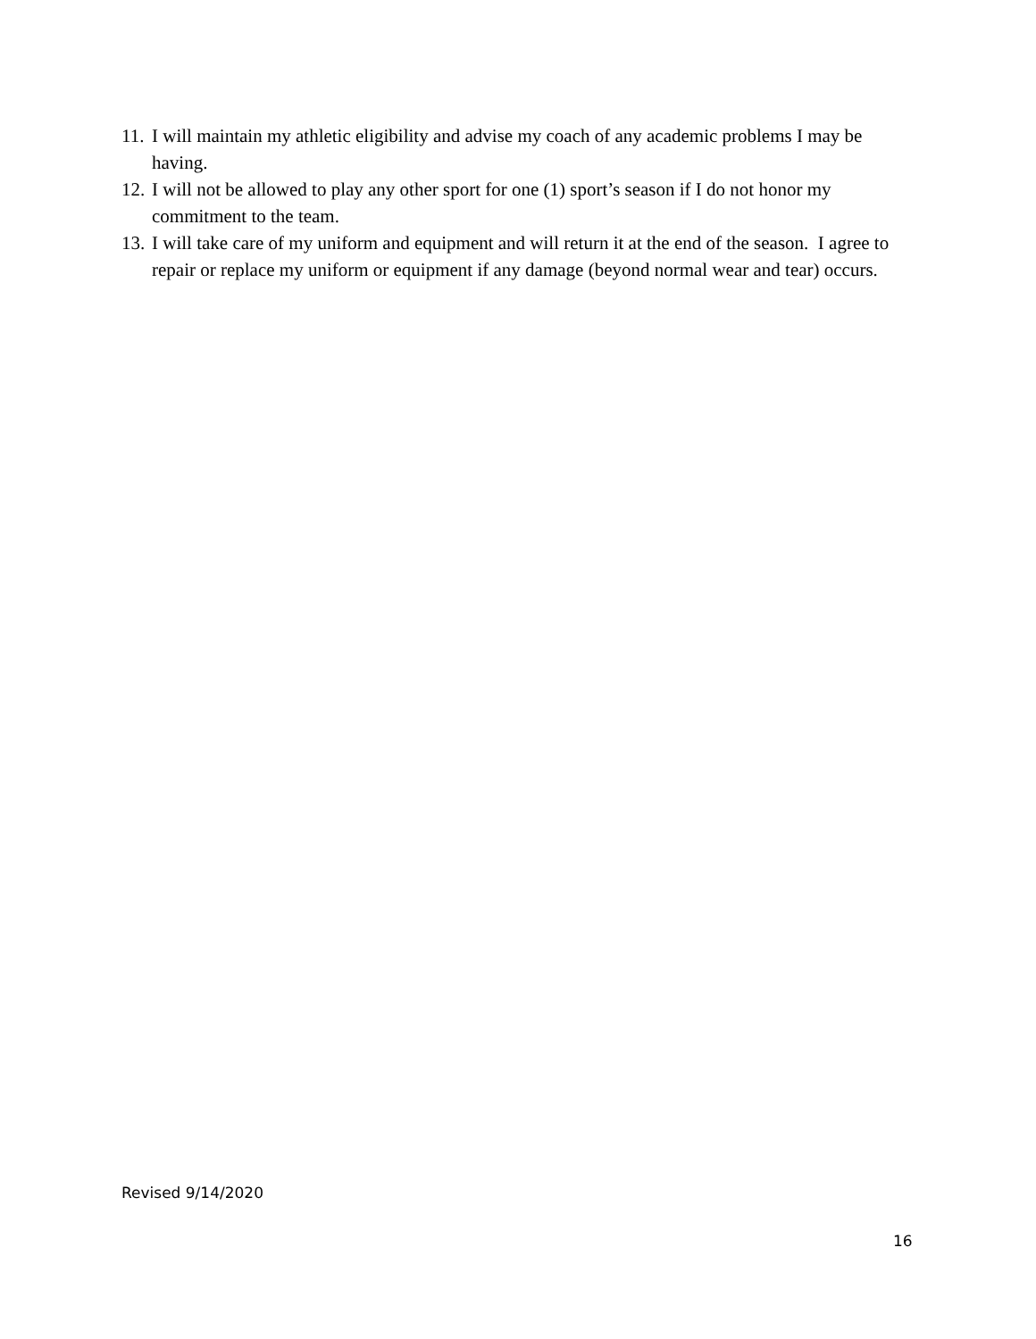11. I will maintain my athletic eligibility and advise my coach of any academic problems I may be having.
12. I will not be allowed to play any other sport for one (1) sport’s season if I do not honor my commitment to the team.
13. I will take care of my uniform and equipment and will return it at the end of the season. I agree to repair or replace my uniform or equipment if any damage (beyond normal wear and tear) occurs.
Revised 9/14/2020
16